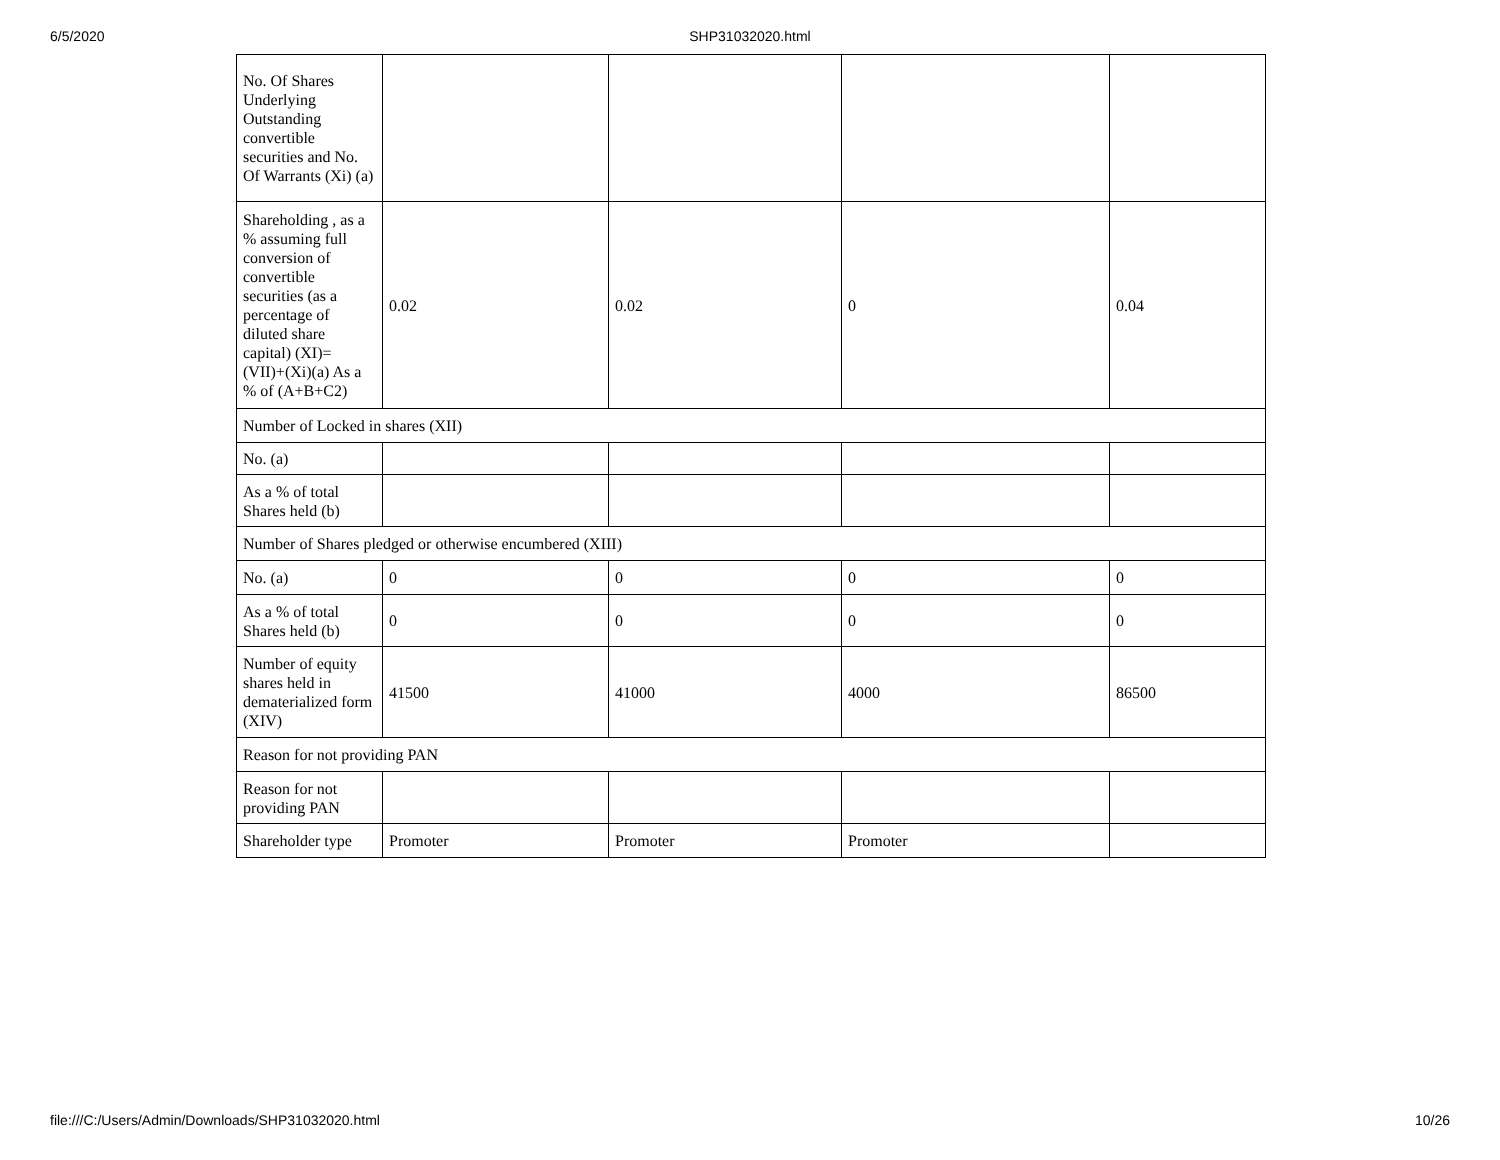6/5/2020 SHP31032020.html
| No. Of Shares Underlying Outstanding convertible securities and No. Of Warrants (Xi) (a) | | | | |
| Shareholding , as a % assuming full conversion of convertible securities (as a percentage of diluted share capital) (XI)= (VII)+(Xi)(a) As a % of (A+B+C2) | 0.02 | 0.02 | 0 | 0.04 |
| Number of Locked in shares (XII) | | | | |
| No. (a) | | | | |
| As a % of total Shares held (b) | | | | |
| Number of Shares pledged or otherwise encumbered (XIII) | | | | |
| No. (a) | 0 | 0 | 0 | 0 |
| As a % of total Shares held (b) | 0 | 0 | 0 | 0 |
| Number of equity shares held in dematerialized form (XIV) | 41500 | 41000 | 4000 | 86500 |
| Reason for not providing PAN | | | | |
| Reason for not providing PAN | | | | |
| Shareholder type | Promoter | Promoter | Promoter | |
file:///C:/Users/Admin/Downloads/SHP31032020.html 10/26